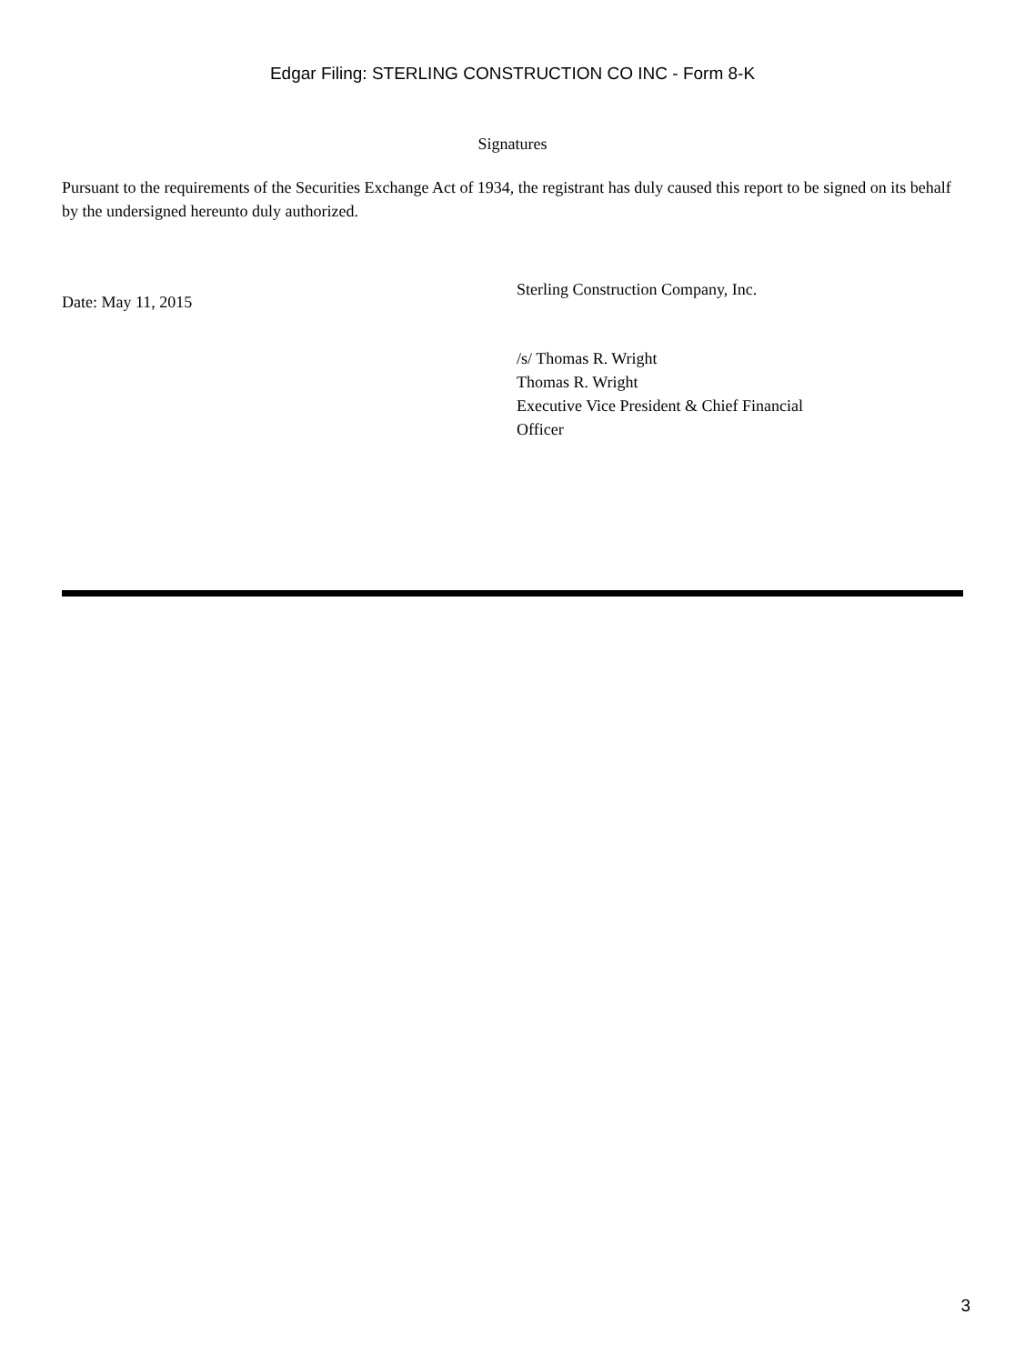Edgar Filing: STERLING CONSTRUCTION CO INC - Form 8-K
Signatures
Pursuant to the requirements of the Securities Exchange Act of 1934, the registrant has duly caused this report to be signed on its behalf by the undersigned hereunto duly authorized.
Date: May 11, 2015
Sterling Construction Company, Inc.
/s/ Thomas R. Wright
Thomas R. Wright
Executive Vice President & Chief Financial Officer
3